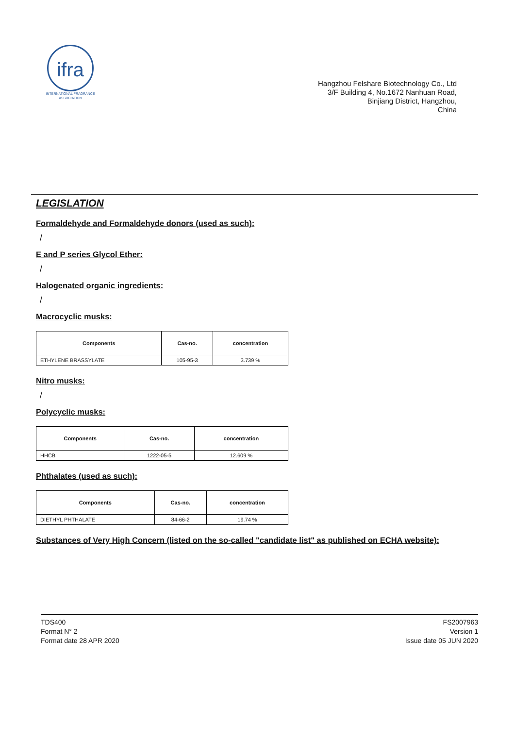ifra
INTERNATIONAL FRAGRANCE ASSOCIATION
Hangzhou Felshare Biotechnology Co., Ltd
3/F Building 4, No.1672 Nanhuan Road,
Binjiang District, Hangzhou,
China
LEGISLATION
Formaldehyde and Formaldehyde donors (used as such):
/
E and P series Glycol Ether:
/
Halogenated organic ingredients:
/
Macrocyclic musks:
| Components | Cas-no. | concentration |
| --- | --- | --- |
| ETHYLENE BRASSYLATE | 105-95-3 | 3.739 % |
Nitro musks:
/
Polycyclic musks:
| Components | Cas-no. | concentration |
| --- | --- | --- |
| HHCB | 1222-05-5 | 12.609 % |
Phthalates (used as such):
| Components | Cas-no. | concentration |
| --- | --- | --- |
| DIETHYL PHTHALATE | 84-66-2 | 19.74 % |
Substances of Very High Concern (listed on the so-called "candidate list" as published on ECHA website):
TDS400
Format N° 2
Format date 28 APR 2020
FS2007963
Version 1
Issue date 05 JUN 2020